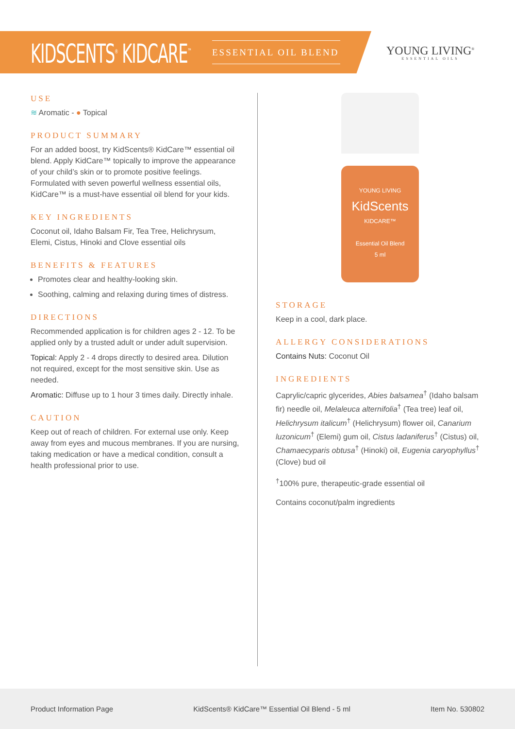KIDSCENTS<sup>®</sup> KIDCARE<sup>™</sup>
ESSENTIAL OIL BLEND
YOUNG LIVING<sup>®</sup>
ESSENTIAL OILS
USE
≋ Aromatic - ● Topical
PRODUCT SUMMARY
For an added boost, try KidScents® KidCare™ essential oil blend. Apply KidCare™ topically to improve the appearance of your child’s skin or to promote positive feelings. Formulated with seven powerful wellness essential oils, KidCare™ is a must-have essential oil blend for your kids.
KEY INGREDIENTS
Coconut oil, Idaho Balsam Fir, Tea Tree, Helichrysum, Elemi, Cistus, Hinoki and Clove essential oils
BENEFITS & FEATURES
Promotes clear and healthy-looking skin.
Soothing, calming and relaxing during times of distress.
DIRECTIONS
Recommended application is for children ages 2 - 12. To be applied only by a trusted adult or under adult supervision.
Topical: Apply 2 - 4 drops directly to desired area. Dilution not required, except for the most sensitive skin. Use as needed.
Aromatic: Diffuse up to 1 hour 3 times daily. Directly inhale.
CAUTION
Keep out of reach of children. For external use only. Keep away from eyes and mucous membranes. If you are nursing, taking medication or have a medical condition, consult a health professional prior to use.
YOUNG LIVING
KidScents
KIDCARE™
Essential Oil Blend
5 ml
STORAGE
Keep in a cool, dark place.
ALLERGY CONSIDERATIONS
Contains Nuts: Coconut Oil
INGREDIENTS
Caprylic/capric glycerides, Abies balsamea<sup>†</sup> (Idaho balsam fir) needle oil, Melaleuca alternifolia<sup>†</sup> (Tea tree) leaf oil, Helichrysum italicum<sup>†</sup> (Helichrysum) flower oil, Canarium luzonicum<sup>†</sup> (Elemi) gum oil, Cistus ladaniferus<sup>†</sup> (Cistus) oil, Chamaecyparis obtusa<sup>†</sup> (Hinoki) oil, Eugenia caryophyllus<sup>†</sup> (Clove) bud oil
<sup>†</sup> 100% pure, therapeutic-grade essential oil
Contains coconut/palm ingredients
Product Information Page KidScents® KidCare™ Essential Oil Blend - 5 ml Item No. 530802